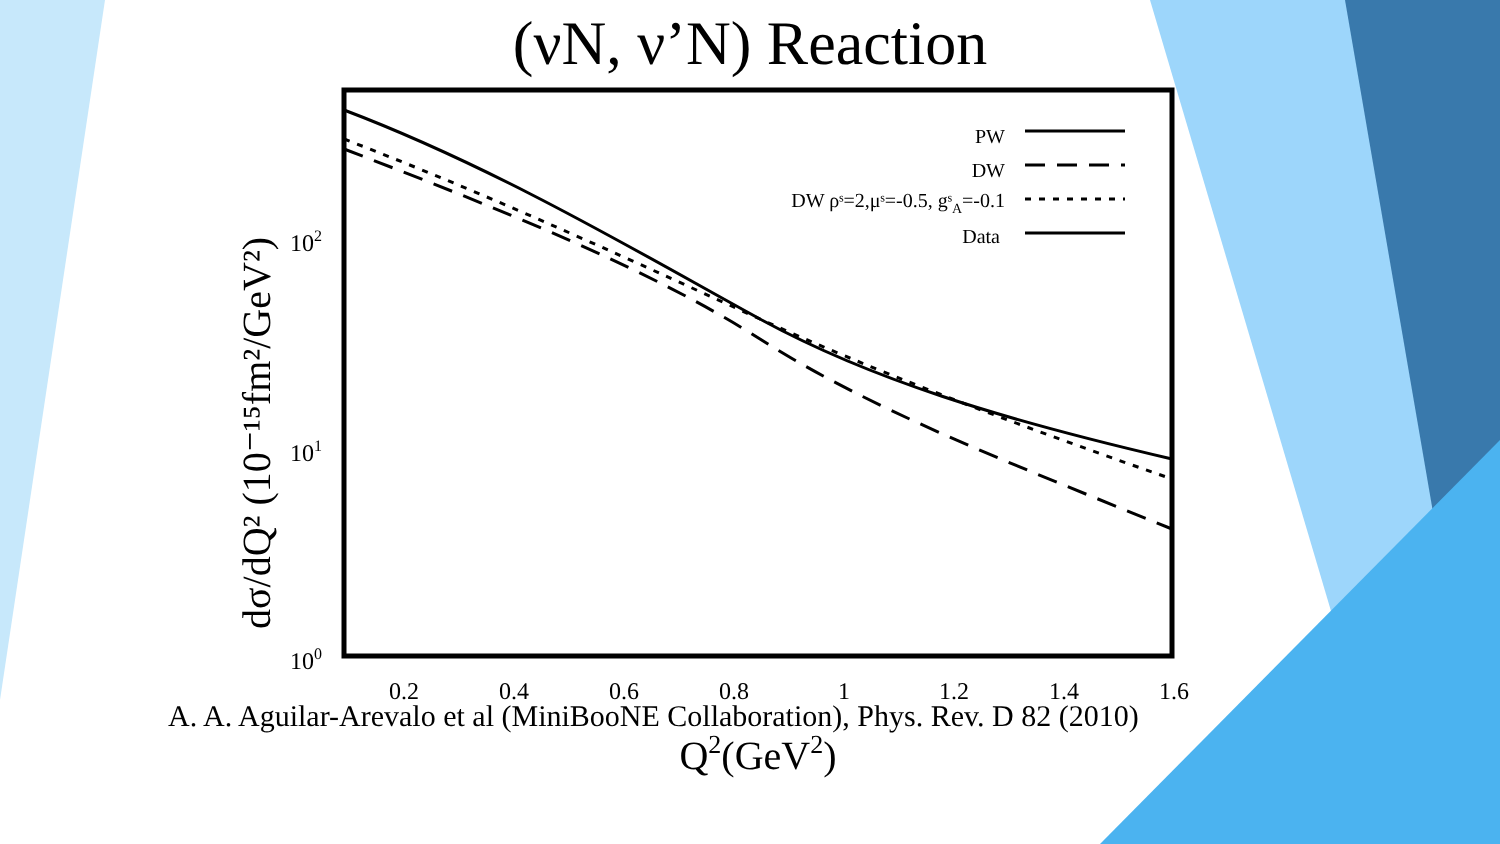(νN, ν’N) Reaction
0.2
0.4
0.6
0.8
1
1.2
1.4
1.6
102
101
100
Q2(GeV2)
dσ/dQ² (10⁻¹⁵fm²/GeV²)
PW
DW
DW ρˢ=2,μˢ=-0.5, gˢA=-0.1
Data
A. A. Aguilar-Arevalo et al (MiniBooNE Collaboration), Phys. Rev. D 82 (2010)